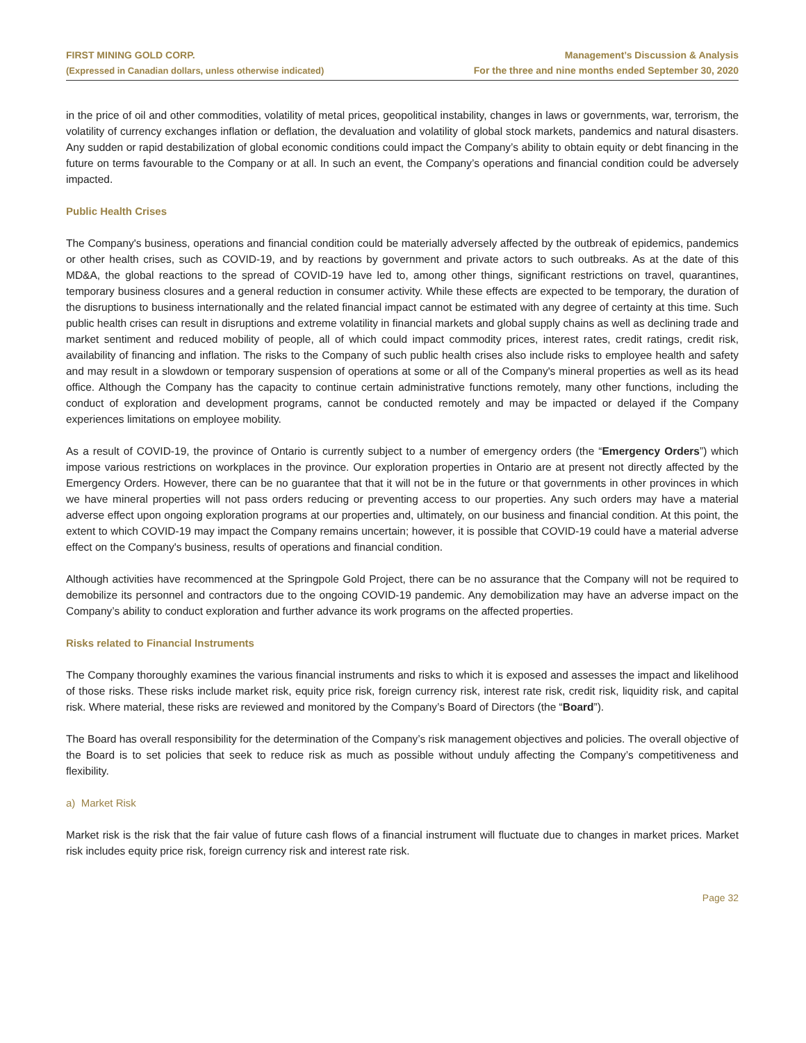FIRST MINING GOLD CORP.
(Expressed in Canadian dollars, unless otherwise indicated)
Management’s Discussion & Analysis
For the three and nine months ended September 30, 2020
in the price of oil and other commodities, volatility of metal prices, geopolitical instability, changes in laws or governments, war, terrorism, the volatility of currency exchanges inflation or deflation, the devaluation and volatility of global stock markets, pandemics and natural disasters. Any sudden or rapid destabilization of global economic conditions could impact the Company’s ability to obtain equity or debt financing in the future on terms favourable to the Company or at all. In such an event, the Company’s operations and financial condition could be adversely impacted.
Public Health Crises
The Company's business, operations and financial condition could be materially adversely affected by the outbreak of epidemics, pandemics or other health crises, such as COVID-19, and by reactions by government and private actors to such outbreaks. As at the date of this MD&A, the global reactions to the spread of COVID-19 have led to, among other things, significant restrictions on travel, quarantines, temporary business closures and a general reduction in consumer activity. While these effects are expected to be temporary, the duration of the disruptions to business internationally and the related financial impact cannot be estimated with any degree of certainty at this time. Such public health crises can result in disruptions and extreme volatility in financial markets and global supply chains as well as declining trade and market sentiment and reduced mobility of people, all of which could impact commodity prices, interest rates, credit ratings, credit risk, availability of financing and inflation. The risks to the Company of such public health crises also include risks to employee health and safety and may result in a slowdown or temporary suspension of operations at some or all of the Company's mineral properties as well as its head office. Although the Company has the capacity to continue certain administrative functions remotely, many other functions, including the conduct of exploration and development programs, cannot be conducted remotely and may be impacted or delayed if the Company experiences limitations on employee mobility.
As a result of COVID-19, the province of Ontario is currently subject to a number of emergency orders (the “Emergency Orders”) which impose various restrictions on workplaces in the province. Our exploration properties in Ontario are at present not directly affected by the Emergency Orders. However, there can be no guarantee that that it will not be in the future or that governments in other provinces in which we have mineral properties will not pass orders reducing or preventing access to our properties. Any such orders may have a material adverse effect upon ongoing exploration programs at our properties and, ultimately, on our business and financial condition. At this point, the extent to which COVID-19 may impact the Company remains uncertain; however, it is possible that COVID-19 could have a material adverse effect on the Company's business, results of operations and financial condition.
Although activities have recommenced at the Springpole Gold Project, there can be no assurance that the Company will not be required to demobilize its personnel and contractors due to the ongoing COVID-19 pandemic. Any demobilization may have an adverse impact on the Company’s ability to conduct exploration and further advance its work programs on the affected properties.
Risks related to Financial Instruments
The Company thoroughly examines the various financial instruments and risks to which it is exposed and assesses the impact and likelihood of those risks. These risks include market risk, equity price risk, foreign currency risk, interest rate risk, credit risk, liquidity risk, and capital risk. Where material, these risks are reviewed and monitored by the Company’s Board of Directors (the “Board”).
The Board has overall responsibility for the determination of the Company’s risk management objectives and policies. The overall objective of the Board is to set policies that seek to reduce risk as much as possible without unduly affecting the Company’s competitiveness and flexibility.
a) Market Risk
Market risk is the risk that the fair value of future cash flows of a financial instrument will fluctuate due to changes in market prices. Market risk includes equity price risk, foreign currency risk and interest rate risk.
Page 32